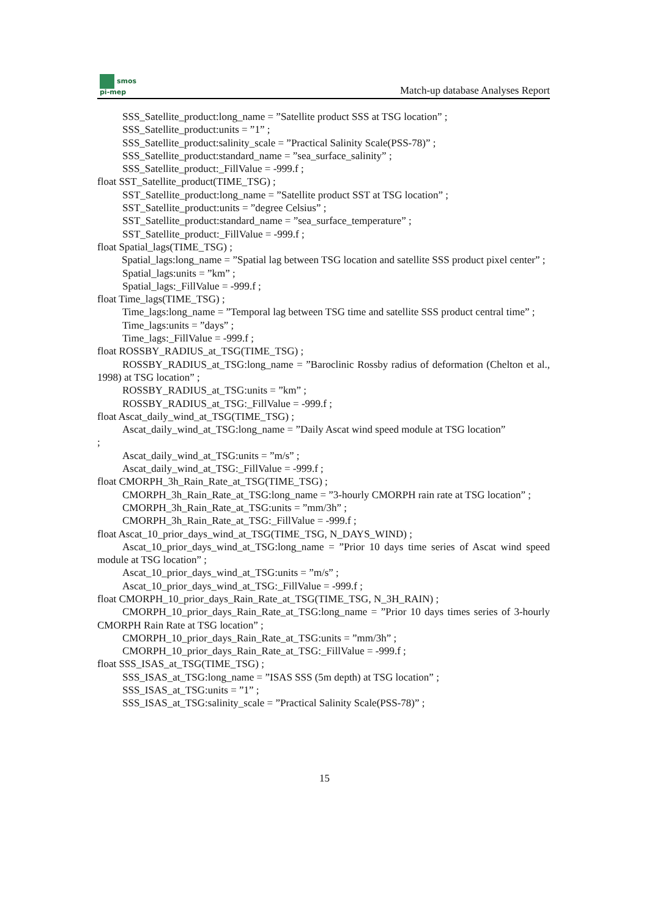smos
pi-mep
Match-up database Analyses Report
SSS_Satellite_product:long_name = ”Satellite product SSS at TSG location” ;
SSS_Satellite_product:units = ”1” ;
SSS_Satellite_product:salinity_scale = ”Practical Salinity Scale(PSS-78)” ;
SSS_Satellite_product:standard_name = ”sea_surface_salinity” ;
SSS_Satellite_product:_FillValue = -999.f ;
float SST_Satellite_product(TIME_TSG) ;
SST_Satellite_product:long_name = ”Satellite product SST at TSG location” ;
SST_Satellite_product:units = ”degree Celsius” ;
SST_Satellite_product:standard_name = ”sea_surface_temperature” ;
SST_Satellite_product:_FillValue = -999.f ;
float Spatial_lags(TIME_TSG) ;
Spatial_lags:long_name = ”Spatial lag between TSG location and satellite SSS product pixel center” ;
Spatial_lags:units = ”km” ;
Spatial_lags:_FillValue = -999.f ;
float Time_lags(TIME_TSG) ;
Time_lags:long_name = ”Temporal lag between TSG time and satellite SSS product central time” ;
Time_lags:units = ”days” ;
Time_lags:_FillValue = -999.f ;
float ROSSBY_RADIUS_at_TSG(TIME_TSG) ;
ROSSBY_RADIUS_at_TSG:long_name = ”Baroclinic Rossby radius of deformation (Chelton et al., 1998) at TSG location” ;
ROSSBY_RADIUS_at_TSG:units = ”km” ;
ROSSBY_RADIUS_at_TSG:_FillValue = -999.f ;
float Ascat_daily_wind_at_TSG(TIME_TSG) ;
Ascat_daily_wind_at_TSG:long_name = ”Daily Ascat wind speed module at TSG location”
;
Ascat_daily_wind_at_TSG:units = ”m/s” ;
Ascat_daily_wind_at_TSG:_FillValue = -999.f ;
float CMORPH_3h_Rain_Rate_at_TSG(TIME_TSG) ;
CMORPH_3h_Rain_Rate_at_TSG:long_name = ”3-hourly CMORPH rain rate at TSG location” ;
CMORPH_3h_Rain_Rate_at_TSG:units = ”mm/3h” ;
CMORPH_3h_Rain_Rate_at_TSG:_FillValue = -999.f ;
float Ascat_10_prior_days_wind_at_TSG(TIME_TSG, N_DAYS_WIND) ;
Ascat_10_prior_days_wind_at_TSG:long_name = ”Prior 10 days time series of Ascat wind speed module at TSG location” ;
Ascat_10_prior_days_wind_at_TSG:units = ”m/s” ;
Ascat_10_prior_days_wind_at_TSG:_FillValue = -999.f ;
float CMORPH_10_prior_days_Rain_Rate_at_TSG(TIME_TSG, N_3H_RAIN) ;
CMORPH_10_prior_days_Rain_Rate_at_TSG:long_name = ”Prior 10 days times series of 3-hourly CMORPH Rain Rate at TSG location” ;
CMORPH_10_prior_days_Rain_Rate_at_TSG:units = ”mm/3h” ;
CMORPH_10_prior_days_Rain_Rate_at_TSG:_FillValue = -999.f ;
float SSS_ISAS_at_TSG(TIME_TSG) ;
SSS_ISAS_at_TSG:long_name = ”ISAS SSS (5m depth) at TSG location” ;
SSS_ISAS_at_TSG:units = ”1” ;
SSS_ISAS_at_TSG:salinity_scale = ”Practical Salinity Scale(PSS-78)” ;
15